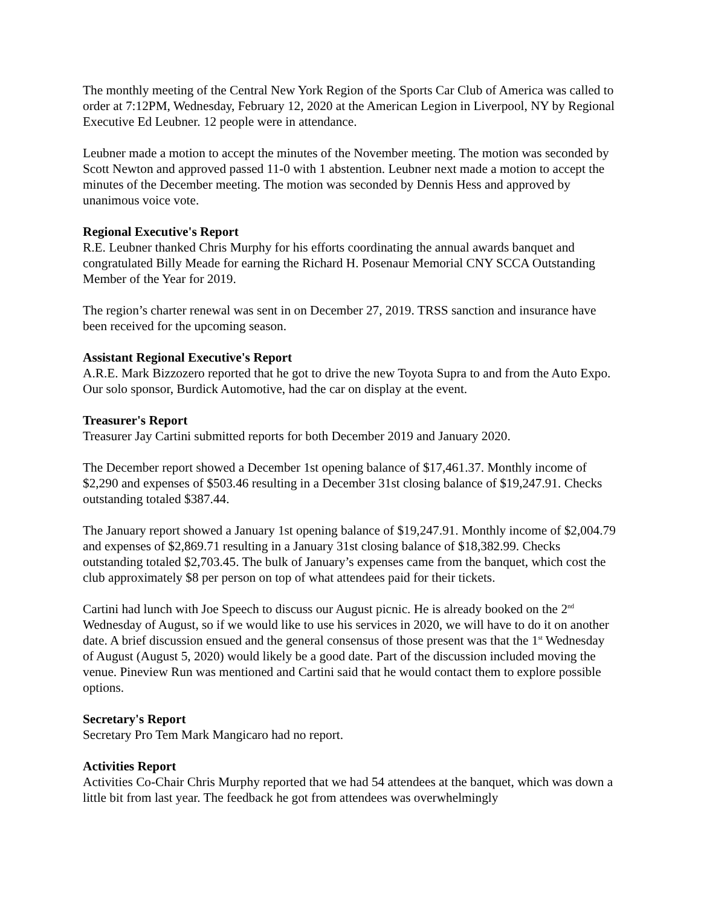The monthly meeting of the Central New York Region of the Sports Car Club of America was called to order at 7:12PM, Wednesday, February 12, 2020 at the American Legion in Liverpool, NY by Regional Executive Ed Leubner. 12 people were in attendance.
Leubner made a motion to accept the minutes of the November meeting. The motion was seconded by Scott Newton and approved passed 11-0 with 1 abstention. Leubner next made a motion to accept the minutes of the December meeting. The motion was seconded by Dennis Hess and approved by unanimous voice vote.
Regional Executive's Report
R.E. Leubner thanked Chris Murphy for his efforts coordinating the annual awards banquet and congratulated Billy Meade for earning the Richard H. Posenaur Memorial CNY SCCA Outstanding Member of the Year for 2019.
The region’s charter renewal was sent in on December 27, 2019. TRSS sanction and insurance have been received for the upcoming season.
Assistant Regional Executive's Report
A.R.E. Mark Bizzozero reported that he got to drive the new Toyota Supra to and from the Auto Expo. Our solo sponsor, Burdick Automotive, had the car on display at the event.
Treasurer's Report
Treasurer Jay Cartini submitted reports for both December 2019 and January 2020.
The December report showed a December 1st opening balance of $17,461.37. Monthly income of $2,290 and expenses of $503.46 resulting in a December 31st closing balance of $19,247.91. Checks outstanding totaled $387.44.
The January report showed a January 1st opening balance of $19,247.91. Monthly income of $2,004.79 and expenses of $2,869.71 resulting in a January 31st closing balance of $18,382.99. Checks outstanding totaled $2,703.45. The bulk of January’s expenses came from the banquet, which cost the club approximately $8 per person on top of what attendees paid for their tickets.
Cartini had lunch with Joe Speech to discuss our August picnic. He is already booked on the 2<sup>nd</sup> Wednesday of August, so if we would like to use his services in 2020, we will have to do it on another date. A brief discussion ensued and the general consensus of those present was that the 1<sup>st</sup> Wednesday of August (August 5, 2020) would likely be a good date. Part of the discussion included moving the venue. Pineview Run was mentioned and Cartini said that he would contact them to explore possible options.
Secretary's Report
Secretary Pro Tem Mark Mangicaro had no report.
Activities Report
Activities Co-Chair Chris Murphy reported that we had 54 attendees at the banquet, which was down a little bit from last year. The feedback he got from attendees was overwhelmingly